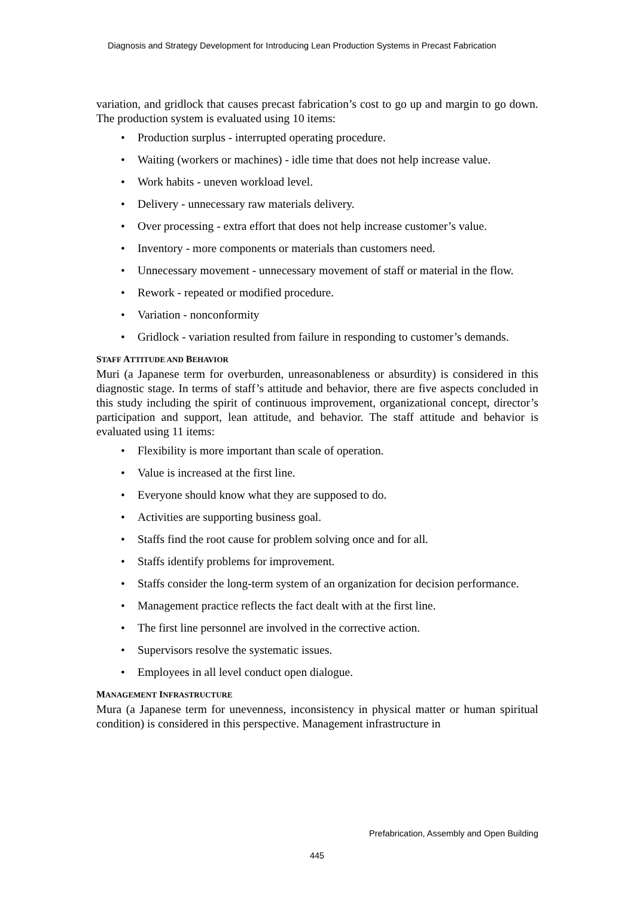Diagnosis and Strategy Development for Introducing Lean Production Systems in Precast Fabrication
variation, and gridlock that causes precast fabrication’s cost to go up and margin to go down. The production system is evaluated using 10 items:
• Production surplus - interrupted operating procedure.
• Waiting (workers or machines) - idle time that does not help increase value.
• Work habits - uneven workload level.
• Delivery - unnecessary raw materials delivery.
• Over processing - extra effort that does not help increase customer’s value.
• Inventory - more components or materials than customers need.
• Unnecessary movement - unnecessary movement of staff or material in the flow.
• Rework - repeated or modified procedure.
• Variation - nonconformity
• Gridlock - variation resulted from failure in responding to customer’s demands.
STAFF ATTITUDE AND BEHAVIOR
Muri (a Japanese term for overburden, unreasonableness or absurdity) is considered in this diagnostic stage. In terms of staff’s attitude and behavior, there are five aspects concluded in this study including the spirit of continuous improvement, organizational concept, director’s participation and support, lean attitude, and behavior. The staff attitude and behavior is evaluated using 11 items:
• Flexibility is more important than scale of operation.
• Value is increased at the first line.
• Everyone should know what they are supposed to do.
• Activities are supporting business goal.
• Staffs find the root cause for problem solving once and for all.
• Staffs identify problems for improvement.
• Staffs consider the long-term system of an organization for decision performance.
• Management practice reflects the fact dealt with at the first line.
• The first line personnel are involved in the corrective action.
• Supervisors resolve the systematic issues.
• Employees in all level conduct open dialogue.
MANAGEMENT INFRASTRUCTURE
Mura (a Japanese term for unevenness, inconsistency in physical matter or human spiritual condition) is considered in this perspective. Management infrastructure in
Prefabrication, Assembly and Open Building
445